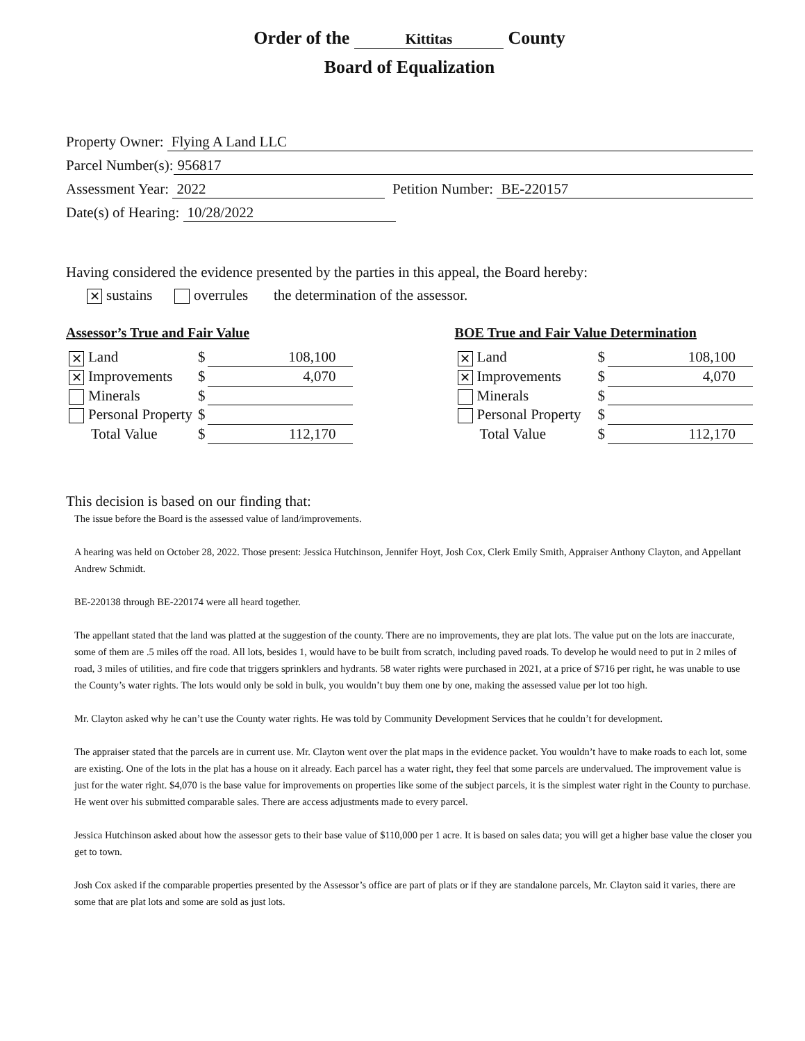Order of the Kittitas County
Board of Equalization
Property Owner: Flying A Land LLC
Parcel Number(s): 956817
Assessment Year: 2022 Petition Number: BE-220157
Date(s) of Hearing: 10/28/2022
Having considered the evidence presented by the parties in this appeal, the Board hereby:
✕ sustains overrules the determination of the assessor.
Assessor’s True and Fair Value
| ✕ Land | $ | 108,100 |
| ✕ Improvements | $ | 4,070 |
| Minerals | $ | |
| Personal Property | $ | |
| Total Value | $ | 112,170 |
BOE True and Fair Value Determination
| ✕ Land | $ | 108,100 |
| ✕ Improvements | $ | 4,070 |
| Minerals | $ | |
| Personal Property | $ | |
| Total Value | $ | 112,170 |
This decision is based on our finding that:
The issue before the Board is the assessed value of land/improvements.
A hearing was held on October 28, 2022. Those present: Jessica Hutchinson, Jennifer Hoyt, Josh Cox, Clerk Emily Smith, Appraiser Anthony Clayton, and Appellant Andrew Schmidt.
BE-220138 through BE-220174 were all heard together.
The appellant stated that the land was platted at the suggestion of the county. There are no improvements, they are plat lots. The value put on the lots are inaccurate, some of them are .5 miles off the road. All lots, besides 1, would have to be built from scratch, including paved roads. To develop he would need to put in 2 miles of road, 3 miles of utilities, and fire code that triggers sprinklers and hydrants. 58 water rights were purchased in 2021, at a price of $716 per right, he was unable to use the County’s water rights. The lots would only be sold in bulk, you wouldn’t buy them one by one, making the assessed value per lot too high.
Mr. Clayton asked why he can’t use the County water rights. He was told by Community Development Services that he couldn’t for development.
The appraiser stated that the parcels are in current use. Mr. Clayton went over the plat maps in the evidence packet. You wouldn’t have to make roads to each lot, some are existing. One of the lots in the plat has a house on it already. Each parcel has a water right, they feel that some parcels are undervalued. The improvement value is just for the water right. $4,070 is the base value for improvements on properties like some of the subject parcels, it is the simplest water right in the County to purchase. He went over his submitted comparable sales. There are access adjustments made to every parcel.
Jessica Hutchinson asked about how the assessor gets to their base value of $110,000 per 1 acre. It is based on sales data; you will get a higher base value the closer you get to town.
Josh Cox asked if the comparable properties presented by the Assessor’s office are part of plats or if they are standalone parcels, Mr. Clayton said it varies, there are some that are plat lots and some are sold as just lots.